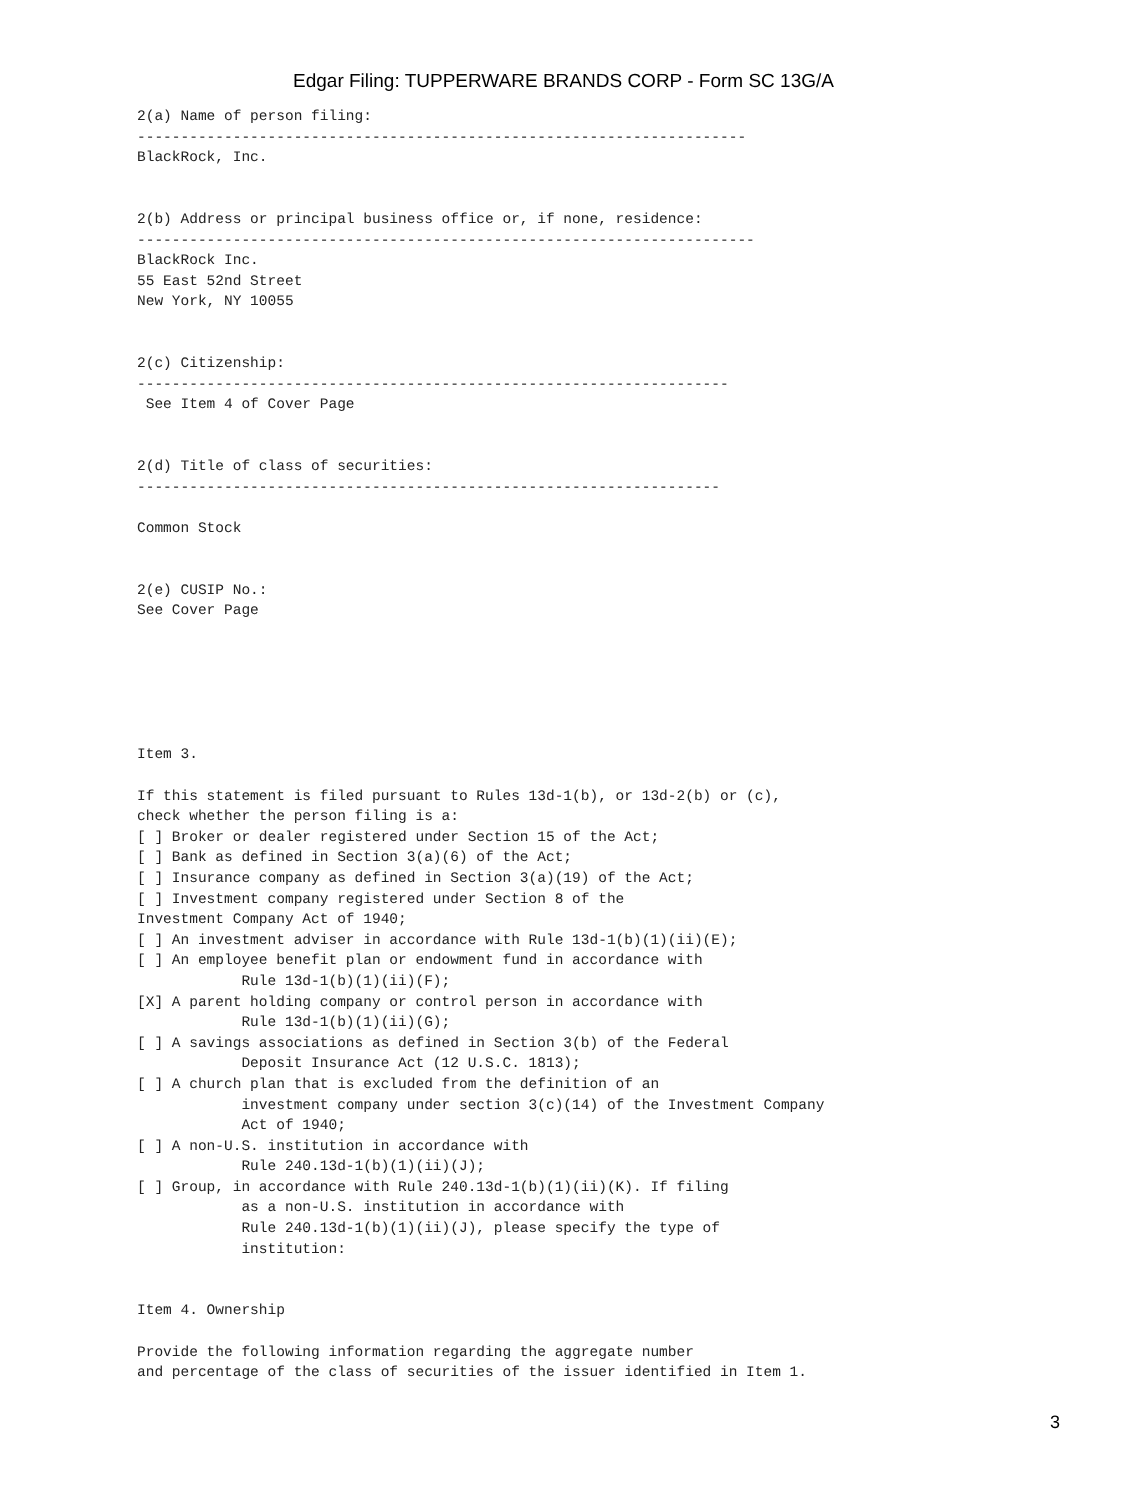Edgar Filing: TUPPERWARE BRANDS CORP - Form SC 13G/A
2(a) Name of person filing:
----------------------------------------------------------------------
BlackRock, Inc.


2(b) Address or principal business office or, if none, residence:
-----------------------------------------------------------------------
BlackRock Inc.
55 East 52nd Street
New York, NY 10055


2(c) Citizenship:
--------------------------------------------------------------------
 See Item 4 of Cover Page


2(d) Title of class of securities:
-------------------------------------------------------------------

Common Stock


2(e) CUSIP No.:
See Cover Page






Item 3.

If this statement is filed pursuant to Rules 13d-1(b), or 13d-2(b) or (c),
check whether the person filing is a:
[ ] Broker or dealer registered under Section 15 of the Act;
[ ] Bank as defined in Section 3(a)(6) of the Act;
[ ] Insurance company as defined in Section 3(a)(19) of the Act;
[ ] Investment company registered under Section 8 of the
Investment Company Act of 1940;
[ ] An investment adviser in accordance with Rule 13d-1(b)(1)(ii)(E);
[ ] An employee benefit plan or endowment fund in accordance with
            Rule 13d-1(b)(1)(ii)(F);
[X] A parent holding company or control person in accordance with
            Rule 13d-1(b)(1)(ii)(G);
[ ] A savings associations as defined in Section 3(b) of the Federal
            Deposit Insurance Act (12 U.S.C. 1813);
[ ] A church plan that is excluded from the definition of an
            investment company under section 3(c)(14) of the Investment Company
            Act of 1940;
[ ] A non-U.S. institution in accordance with
            Rule 240.13d-1(b)(1)(ii)(J);
[ ] Group, in accordance with Rule 240.13d-1(b)(1)(ii)(K). If filing
            as a non-U.S. institution in accordance with
            Rule 240.13d-1(b)(1)(ii)(J), please specify the type of
            institution:


Item 4. Ownership

Provide the following information regarding the aggregate number
and percentage of the class of securities of the issuer identified in Item 1.
3